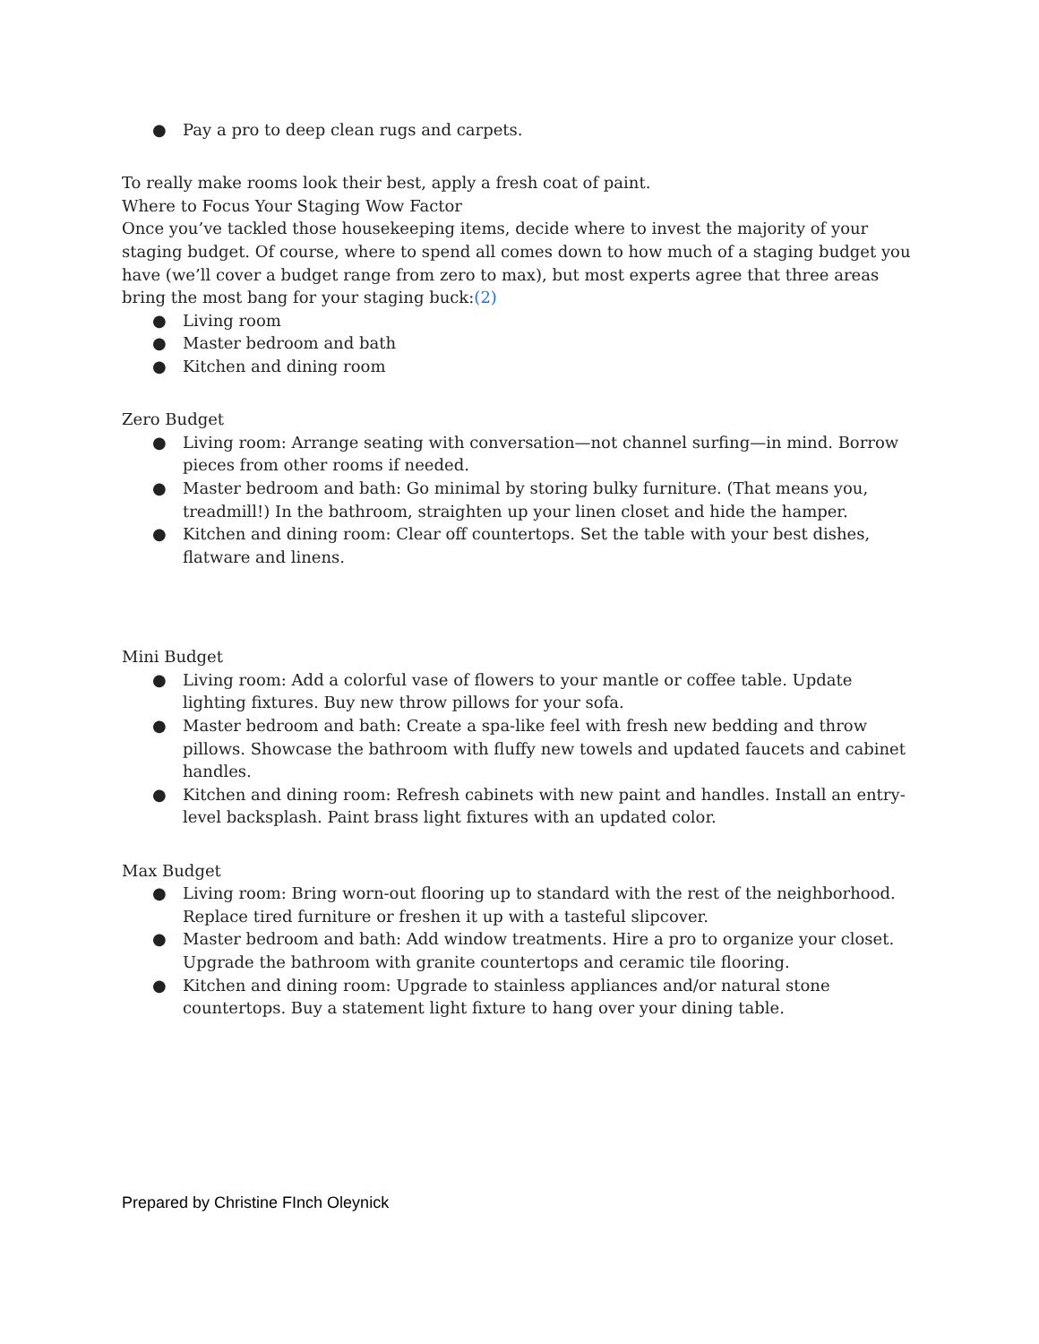● Pay a pro to deep clean rugs and carpets.
To really make rooms look their best, apply a fresh coat of paint.
Where to Focus Your Staging Wow Factor
Once you’ve tackled those housekeeping items, decide where to invest the majority of your staging budget. Of course, where to spend all comes down to how much of a staging budget you have (we’ll cover a budget range from zero to max), but most experts agree that three areas bring the most bang for your staging buck:(2)
● Living room
● Master bedroom and bath
● Kitchen and dining room
Zero Budget
● Living room: Arrange seating with conversation—not channel surfing—in mind. Borrow pieces from other rooms if needed.
● Master bedroom and bath: Go minimal by storing bulky furniture. (That means you, treadmill!) In the bathroom, straighten up your linen closet and hide the hamper.
● Kitchen and dining room: Clear off countertops. Set the table with your best dishes, flatware and linens.
Mini Budget
● Living room: Add a colorful vase of flowers to your mantle or coffee table. Update lighting fixtures. Buy new throw pillows for your sofa.
● Master bedroom and bath: Create a spa-like feel with fresh new bedding and throw pillows. Showcase the bathroom with fluffy new towels and updated faucets and cabinet handles.
● Kitchen and dining room: Refresh cabinets with new paint and handles. Install an entry-level backsplash. Paint brass light fixtures with an updated color.
Max Budget
● Living room: Bring worn-out flooring up to standard with the rest of the neighborhood. Replace tired furniture or freshen it up with a tasteful slipcover.
● Master bedroom and bath: Add window treatments. Hire a pro to organize your closet. Upgrade the bathroom with granite countertops and ceramic tile flooring.
● Kitchen and dining room: Upgrade to stainless appliances and/or natural stone countertops. Buy a statement light fixture to hang over your dining table.
Prepared by Christine FInch Oleynick